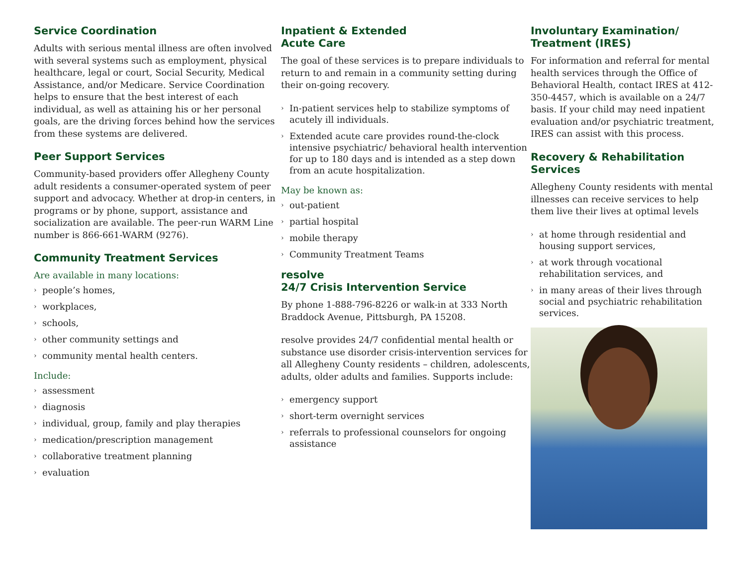Service Coordination
Adults with serious mental illness are often involved with several systems such as employment, physical healthcare, legal or court, Social Security, Medical Assistance, and/or Medicare. Service Coordination helps to ensure that the best interest of each individual, as well as attaining his or her personal goals, are the driving forces behind how the services from these systems are delivered.
Peer Support Services
Community-based providers offer Allegheny County adult residents a consumer-operated system of peer support and advocacy. Whether at drop-in centers, in programs or by phone, support, assistance and socialization are available. The peer-run WARM Line number is 866-661-WARM (9276).
Community Treatment Services
Are available in many locations:
› people’s homes,
› workplaces,
› schools,
› other community settings and
› community mental health centers.
Include:
› assessment
› diagnosis
› individual, group, family and play therapies
› medication/prescription management
› collaborative treatment planning
› evaluation
Inpatient & Extended
Acute Care
The goal of these services is to prepare individuals to return to and remain in a community setting during their on-going recovery.
› In-patient services help to stabilize symptoms of acutely ill individuals.
› Extended acute care provides round-the-clock intensive psychiatric/ behavioral health intervention for up to 180 days and is intended as a step down from an acute hospitalization.
May be known as:
› out-patient
› partial hospital
› mobile therapy
› Community Treatment Teams
resolve
24/7 Crisis Intervention Service
By phone 1-888-796-8226 or walk-in at 333 North Braddock Avenue, Pittsburgh, PA 15208.
resolve provides 24/7 confidential mental health or substance use disorder crisis-intervention services for all Allegheny County residents – children, adolescents, adults, older adults and families. Supports include:
› emergency support
› short-term overnight services
› referrals to professional counselors for ongoing assistance
Involuntary Examination/
Treatment (IRES)
For information and referral for mental health services through the Office of Behavioral Health, contact IRES at 412-350-4457, which is available on a 24/7 basis. If your child may need inpatient evaluation and/or psychiatric treatment, IRES can assist with this process.
Recovery & Rehabilitation Services
Allegheny County residents with mental illnesses can receive services to help them live their lives at optimal levels
› at home through residential and housing support services,
› at work through vocational rehabilitation services, and
› in many areas of their lives through social and psychiatric rehabilitation services.